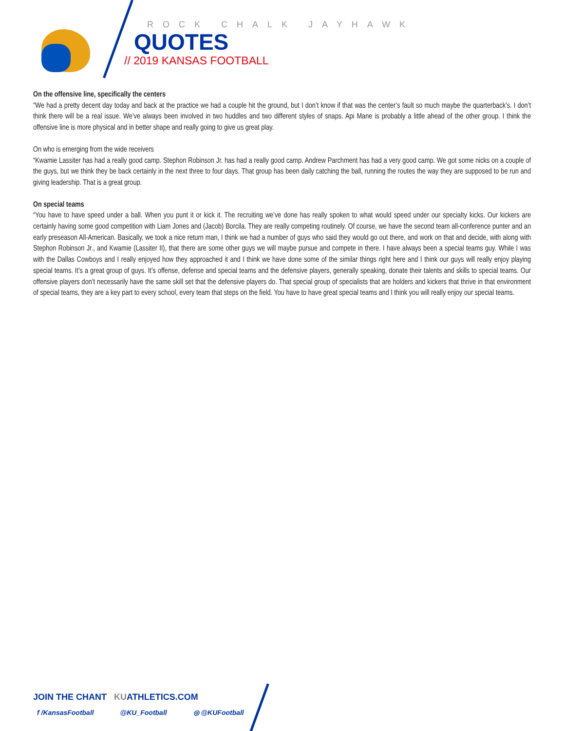ROCK CHALK JAYHAWK
QUOTES
// 2019 KANSAS FOOTBALL
On the offensive line, specifically the centers
“We had a pretty decent day today and back at the practice we had a couple hit the ground, but I don’t know if that was the center’s fault so much maybe the quarterback’s. I don’t think there will be a real issue. We’ve always been involved in two huddles and two different styles of snaps. Api Mane is probably a little ahead of the other group. I think the offensive line is more physical and in better shape and really going to give us great play.
On who is emerging from the wide receivers
“Kwamie Lassiter has had a really good camp. Stephon Robinson Jr. has had a really good camp. Andrew Parchment has had a very good camp. We got some nicks on a couple of the guys, but we think they be back certainly in the next three to four days. That group has been daily catching the ball, running the routes the way they are supposed to be run and giving leadership. That is a great group.
On special teams
“You have to have speed under a ball. When you punt it or kick it. The recruiting we’ve done has really spoken to what would speed under our specialty kicks. Our kickers are certainly having some good competition with Liam Jones and (Jacob) Borcila. They are really competing routinely. Of course, we have the second team all-conference punter and an early preseason All-American. Basically, we took a nice return man, I think we had a number of guys who said they would go out there, and work on that and decide, with along with Stephon Robinson Jr., and Kwamie (Lassiter II), that there are some other guys we will maybe pursue and compete in there. I have always been a special teams guy. While I was with the Dallas Cowboys and I really enjoyed how they approached it and I think we have done some of the similar things right here and I think our guys will really enjoy playing special teams. It’s a great group of guys. It’s offense, defense and special teams and the defensive players, generally speaking, donate their talents and skills to special teams. Our offensive players don’t necessarily have the same skill set that the defensive players do. That special group of specialists that are holders and kickers that thrive in that environment of special teams, they are a key part to every school, every team that steps on the field. You have to have great special teams and I think you will really enjoy our special teams.
JOIN THE CHANT KUATHLETICS.COM
f /KansasFootball @KU_Football ◎ @KUFootball